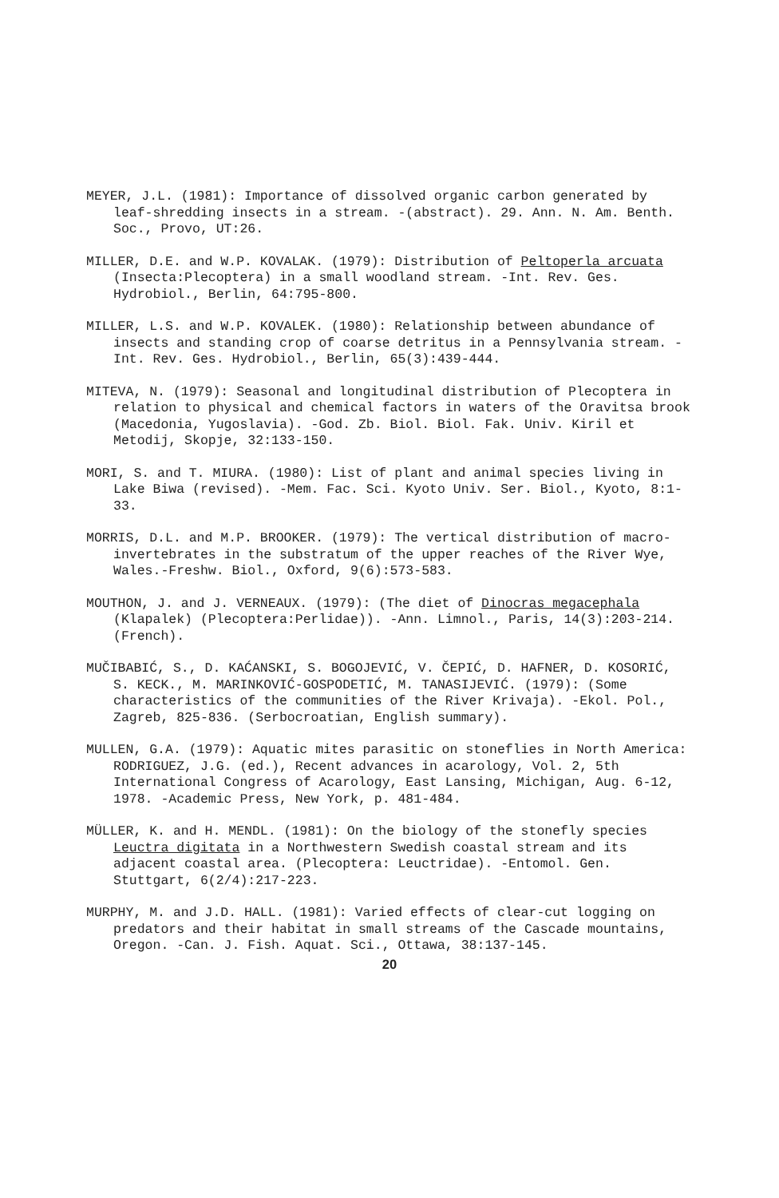MEYER, J.L. (1981): Importance of dissolved organic carbon generated by leaf-shredding insects in a stream. -(abstract). 29. Ann. N. Am. Benth. Soc., Provo, UT:26.
MILLER, D.E. and W.P. KOVALAK. (1979): Distribution of Peltoperla arcuata (Insecta:Plecoptera) in a small woodland stream. -Int. Rev. Ges. Hydrobiol., Berlin, 64:795-800.
MILLER, L.S. and W.P. KOVALEK. (1980): Relationship between abundance of insects and standing crop of coarse detritus in a Pennsylvania stream. -Int. Rev. Ges. Hydrobiol., Berlin, 65(3):439-444.
MITEVA, N. (1979): Seasonal and longitudinal distribution of Plecoptera in relation to physical and chemical factors in waters of the Oravitsa brook (Macedonia, Yugoslavia). -God. Zb. Biol. Biol. Fak. Univ. Kiril et Metodij, Skopje, 32:133-150.
MORI, S. and T. MIURA. (1980): List of plant and animal species living in Lake Biwa (revised). -Mem. Fac. Sci. Kyoto Univ. Ser. Biol., Kyoto, 8:1-33.
MORRIS, D.L. and M.P. BROOKER. (1979): The vertical distribution of macro-invertebrates in the substratum of the upper reaches of the River Wye, Wales.-Freshw. Biol., Oxford, 9(6):573-583.
MOUTHON, J. and J. VERNEAUX. (1979): (The diet of Dinocras megacephala (Klapalek) (Plecoptera:Perlidae)). -Ann. Limnol., Paris, 14(3):203-214. (French).
MUČIBABIĆ, S., D. KAĆANSKI, S. BOGOJEVIĆ, V. ČEPIĆ, D. HAFNER, D. KOSORIĆ, S. KECK., M. MARINKOVIĆ-GOSPODETIĆ, M. TANASIJEVIĆ. (1979): (Some characteristics of the communities of the River Krivaja). -Ekol. Pol., Zagreb, 825-836. (Serbocroatian, English summary).
MULLEN, G.A. (1979): Aquatic mites parasitic on stoneflies in North America: RODRIGUEZ, J.G. (ed.), Recent advances in acarology, Vol. 2, 5th International Congress of Acarology, East Lansing, Michigan, Aug. 6-12, 1978. -Academic Press, New York, p. 481-484.
MÜLLER, K. and H. MENDL. (1981): On the biology of the stonefly species Leuctra digitata in a Northwestern Swedish coastal stream and its adjacent coastal area. (Plecoptera: Leuctridae). -Entomol. Gen. Stuttgart, 6(2/4):217-223.
MURPHY, M. and J.D. HALL. (1981): Varied effects of clear-cut logging on predators and their habitat in small streams of the Cascade mountains, Oregon. -Can. J. Fish. Aquat. Sci., Ottawa, 38:137-145.
20